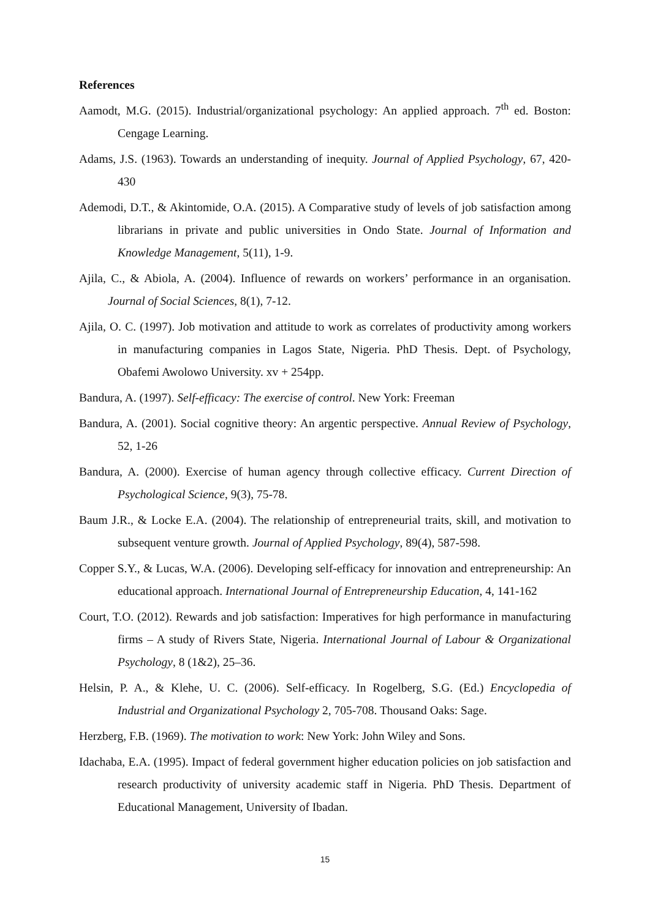References
Aamodt, M.G. (2015). Industrial/organizational psychology: An applied approach. 7<sup>th</sup> ed. Boston: Cengage Learning.
Adams, J.S. (1963). Towards an understanding of inequity. Journal of Applied Psychology, 67, 420-430
Ademodi, D.T., & Akintomide, O.A. (2015). A Comparative study of levels of job satisfaction among librarians in private and public universities in Ondo State. Journal of Information and Knowledge Management, 5(11), 1-9.
Ajila, C., & Abiola, A. (2004). Influence of rewards on workers’ performance in an organisation. Journal of Social Sciences, 8(1), 7-12.
Ajila, O. C. (1997). Job motivation and attitude to work as correlates of productivity among workers in manufacturing companies in Lagos State, Nigeria. PhD Thesis. Dept. of Psychology, Obafemi Awolowo University. xv + 254pp.
Bandura, A. (1997). Self-efficacy: The exercise of control. New York: Freeman
Bandura, A. (2001). Social cognitive theory: An argentic perspective. Annual Review of Psychology, 52, 1-26
Bandura, A. (2000). Exercise of human agency through collective efficacy. Current Direction of Psychological Science, 9(3), 75-78.
Baum J.R., & Locke E.A. (2004). The relationship of entrepreneurial traits, skill, and motivation to subsequent venture growth. Journal of Applied Psychology, 89(4), 587-598.
Copper S.Y., & Lucas, W.A. (2006). Developing self-efficacy for innovation and entrepreneurship: An educational approach. International Journal of Entrepreneurship Education, 4, 141-162
Court, T.O. (2012). Rewards and job satisfaction: Imperatives for high performance in manufacturing firms – A study of Rivers State, Nigeria. International Journal of Labour & Organizational Psychology, 8 (1&2), 25–36.
Helsin, P. A., & Klehe, U. C. (2006). Self-efficacy. In Rogelberg, S.G. (Ed.) Encyclopedia of Industrial and Organizational Psychology 2, 705-708. Thousand Oaks: Sage.
Herzberg, F.B. (1969). The motivation to work: New York: John Wiley and Sons.
Idachaba, E.A. (1995). Impact of federal government higher education policies on job satisfaction and research productivity of university academic staff in Nigeria. PhD Thesis. Department of Educational Management, University of Ibadan.
15